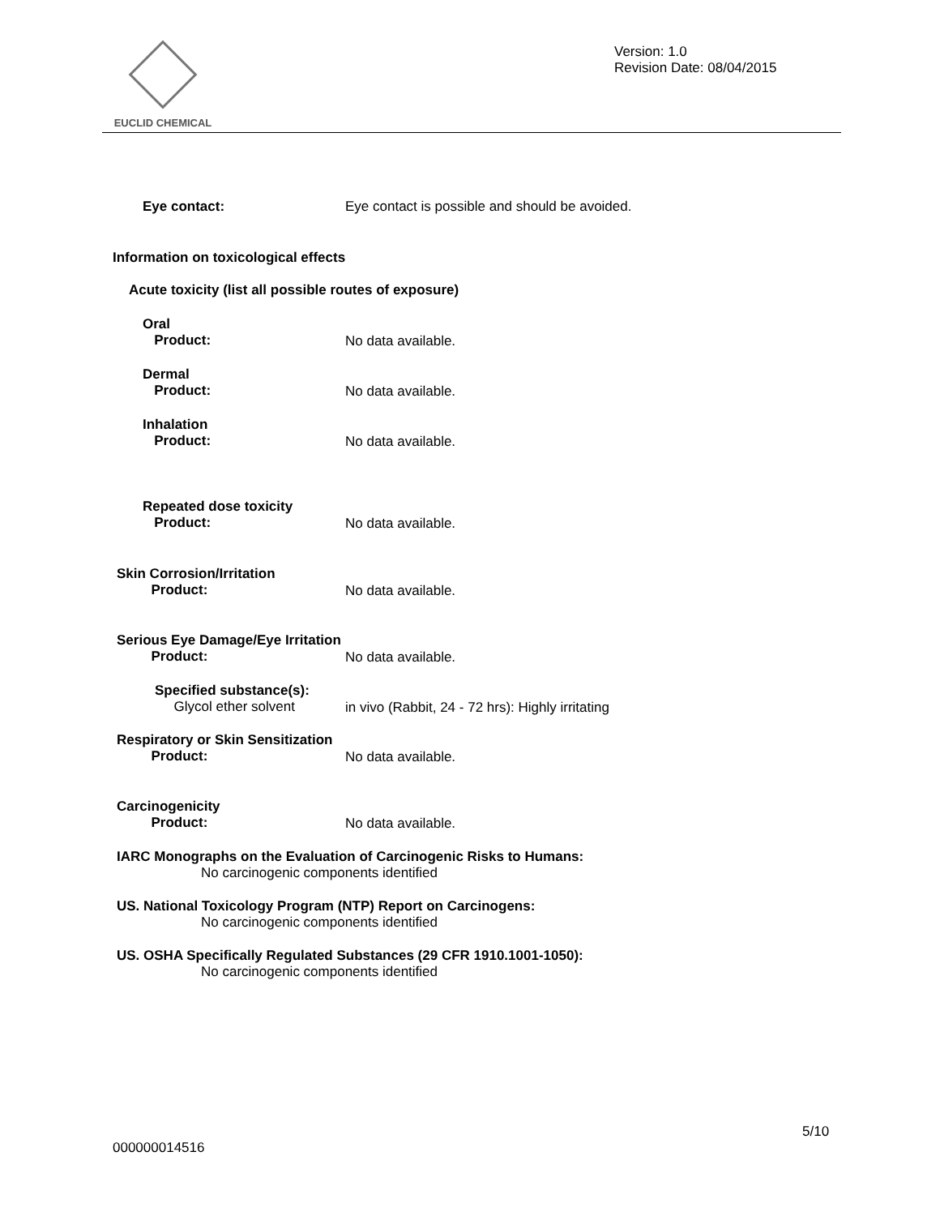EUCLID CHEMICAL
Version: 1.0
Revision Date: 08/04/2015
Eye contact:
Eye contact is possible and should be avoided.
Information on toxicological effects
Acute toxicity (list all possible routes of exposure)
Oral
Product:
No data available.
Dermal
Product:
No data available.
Inhalation
Product:
No data available.
Repeated dose toxicity
Product:
No data available.
Skin Corrosion/Irritation
Product:
No data available.
Serious Eye Damage/Eye Irritation
Product:
No data available.
Specified substance(s):
Glycol ether solvent
in vivo (Rabbit, 24 - 72 hrs): Highly irritating
Respiratory or Skin Sensitization
Product:
No data available.
Carcinogenicity
Product:
No data available.
IARC Monographs on the Evaluation of Carcinogenic Risks to Humans:
No carcinogenic components identified
US. National Toxicology Program (NTP) Report on Carcinogens:
No carcinogenic components identified
US. OSHA Specifically Regulated Substances (29 CFR 1910.1001-1050):
No carcinogenic components identified
5/10
000000014516